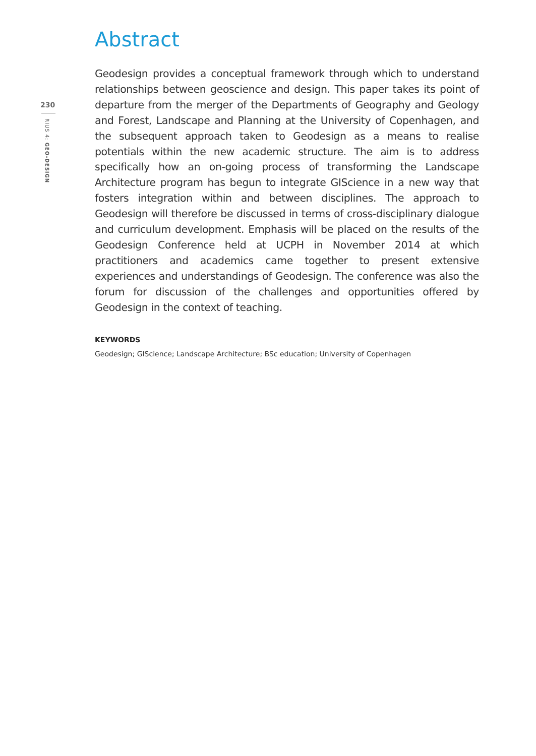230
RIUS 4: GEO-DESIGN
Abstract
Geodesign provides a conceptual framework through which to understand relationships between geoscience and design. This paper takes its point of departure from the merger of the Departments of Geography and Geology and Forest, Landscape and Planning at the University of Copenhagen, and the subsequent approach taken to Geodesign as a means to realise potentials within the new academic structure. The aim is to address specifically how an on-going process of transforming the Landscape Architecture program has begun to integrate GIScience in a new way that fosters integration within and between disciplines. The approach to Geodesign will therefore be discussed in terms of cross-disciplinary dialogue and curriculum development. Emphasis will be placed on the results of the Geodesign Conference held at UCPH in November 2014 at which practitioners and academics came together to present extensive experiences and understandings of Geodesign. The conference was also the forum for discussion of the challenges and opportunities offered by Geodesign in the context of teaching.
KEYWORDS
Geodesign; GIScience; Landscape Architecture; BSc education; University of Copenhagen